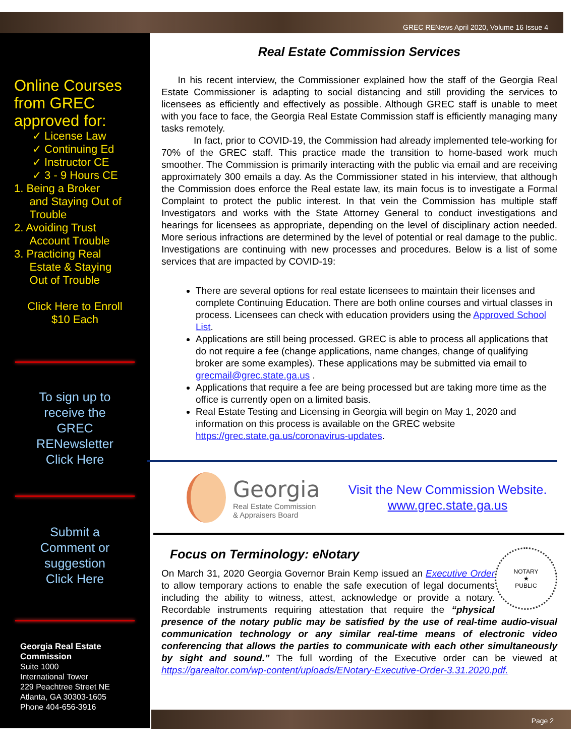GREC RENews April 2020, Volume 16 Issue 4
Online Courses from GREC approved for:
✓ License Law
✓ Continuing Ed
✓ Instructor CE
✓ 3 - 9 Hours CE
1. Being a Broker
and Staying Out of
Trouble
2. Avoiding Trust
Account Trouble
3. Practicing Real
Estate & Staying
Out of Trouble
Click Here to Enroll
$10 Each
To sign up to
receive the
GREC
RENewsletter
Click Here
Submit a
Comment or
suggestion
Click Here
Georgia Real Estate
Commission
Suite 1000
International Tower
229 Peachtree Street NE
Atlanta, GA 30303-1605
Phone 404-656-3916
Real Estate Commission Services
In his recent interview, the Commissioner explained how the staff of the Georgia Real Estate Commissioner is adapting to social distancing and still providing the services to licensees as efficiently and effectively as possible. Although GREC staff is unable to meet with you face to face, the Georgia Real Estate Commission staff is efficiently managing many tasks remotely.
In fact, prior to COVID-19, the Commission had already implemented tele-working for 70% of the GREC staff. This practice made the transition to home-based work much smoother. The Commission is primarily interacting with the public via email and are receiving approximately 300 emails a day. As the Commissioner stated in his interview, that although the Commission does enforce the Real estate law, its main focus is to investigate a Formal Complaint to protect the public interest. In that vein the Commission has multiple staff Investigators and works with the State Attorney General to conduct investigations and hearings for licensees as appropriate, depending on the level of disciplinary action needed. More serious infractions are determined by the level of potential or real damage to the public. Investigations are continuing with new processes and procedures. Below is a list of some services that are impacted by COVID-19:
There are several options for real estate licensees to maintain their licenses and complete Continuing Education. There are both online courses and virtual classes in process. Licensees can check with education providers using the Approved School List.
Applications are still being processed. GREC is able to process all applications that do not require a fee (change applications, name changes, change of qualifying broker are some examples). These applications may be submitted via email to grecmail@grec.state.ga.us .
Applications that require a fee are being processed but are taking more time as the office is currently open on a limited basis.
Real Estate Testing and Licensing in Georgia will begin on May 1, 2020 and information on this process is available on the GREC website https://grec.state.ga.us/coronavirus-updates.
Georgia
Real Estate Commission
& Appraisers Board
Visit the New Commission Website. www.grec.state.ga.us
Focus on Terminology: eNotary
NOTARY
★
PUBLIC
On March 31, 2020 Georgia Governor Brain Kemp issued an Executive Order to allow temporary actions to enable the safe execution of legal documents including the ability to witness, attest, acknowledge or provide a notary. Recordable instruments requiring attestation that require the “physical presence of the notary public may be satisfied by the use of real-time audio-visual communication technology or any similar real-time means of electronic video conferencing that allows the parties to communicate with each other simultaneously by sight and sound.” The full wording of the Executive order can be viewed at https://garealtor.com/wp-content/uploads/ENotary-Executive-Order-3.31.2020.pdf.
Page 2